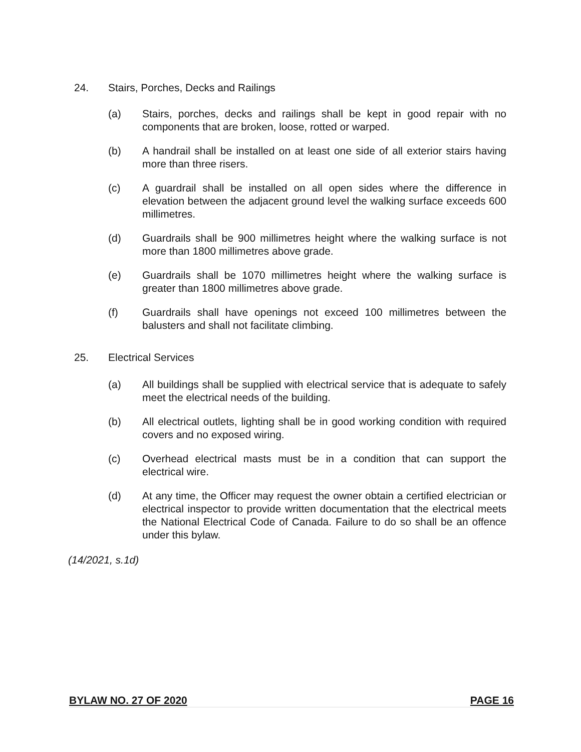24. Stairs, Porches, Decks and Railings
(a) Stairs, porches, decks and railings shall be kept in good repair with no components that are broken, loose, rotted or warped.
(b) A handrail shall be installed on at least one side of all exterior stairs having more than three risers.
(c) A guardrail shall be installed on all open sides where the difference in elevation between the adjacent ground level the walking surface exceeds 600 millimetres.
(d) Guardrails shall be 900 millimetres height where the walking surface is not more than 1800 millimetres above grade.
(e) Guardrails shall be 1070 millimetres height where the walking surface is greater than 1800 millimetres above grade.
(f) Guardrails shall have openings not exceed 100 millimetres between the balusters and shall not facilitate climbing.
25. Electrical Services
(a) All buildings shall be supplied with electrical service that is adequate to safely meet the electrical needs of the building.
(b) All electrical outlets, lighting shall be in good working condition with required covers and no exposed wiring.
(c) Overhead electrical masts must be in a condition that can support the electrical wire.
(d) At any time, the Officer may request the owner obtain a certified electrician or electrical inspector to provide written documentation that the electrical meets the National Electrical Code of Canada. Failure to do so shall be an offence under this bylaw.
(14/2021, s.1d)
BYLAW NO. 27 OF 2020 PAGE 16